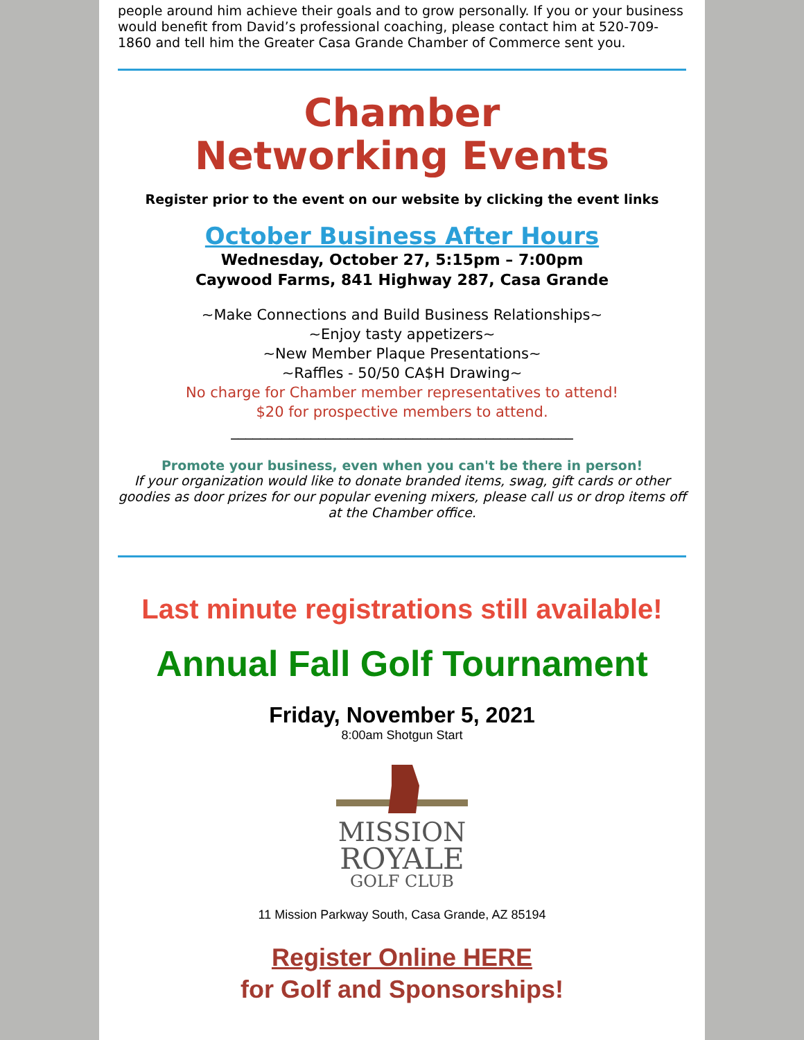people around him achieve their goals and to grow personally. If you or your business would benefit from David’s professional coaching, please contact him at 520-709-1860 and tell him the Greater Casa Grande Chamber of Commerce sent you.
Chamber
Networking Events
Register prior to the event on our website by clicking the event links
October Business After Hours
Wednesday, October 27, 5:15pm – 7:00pm
Caywood Farms, 841 Highway 287, Casa Grande
~Make Connections and Build Business Relationships~
~Enjoy tasty appetizers~
~New Member Plaque Presentations~
~Raffles - 50/50 CA$H Drawing~
No charge for Chamber member representatives to attend!
$20 for prospective members to attend.
_______________________________________________
Promote your business, even when you can't be there in person!
If your organization would like to donate branded items, swag, gift cards or other goodies as door prizes for our popular evening mixers, please call us or drop items off at the Chamber office.
Last minute registrations still available!
Annual Fall Golf Tournament
Friday, November 5, 2021
8:00am Shotgun Start
MISSION
ROYALE
GOLF CLUB
11 Mission Parkway South, Casa Grande, AZ 85194
Register Online HERE
for Golf and Sponsorships!